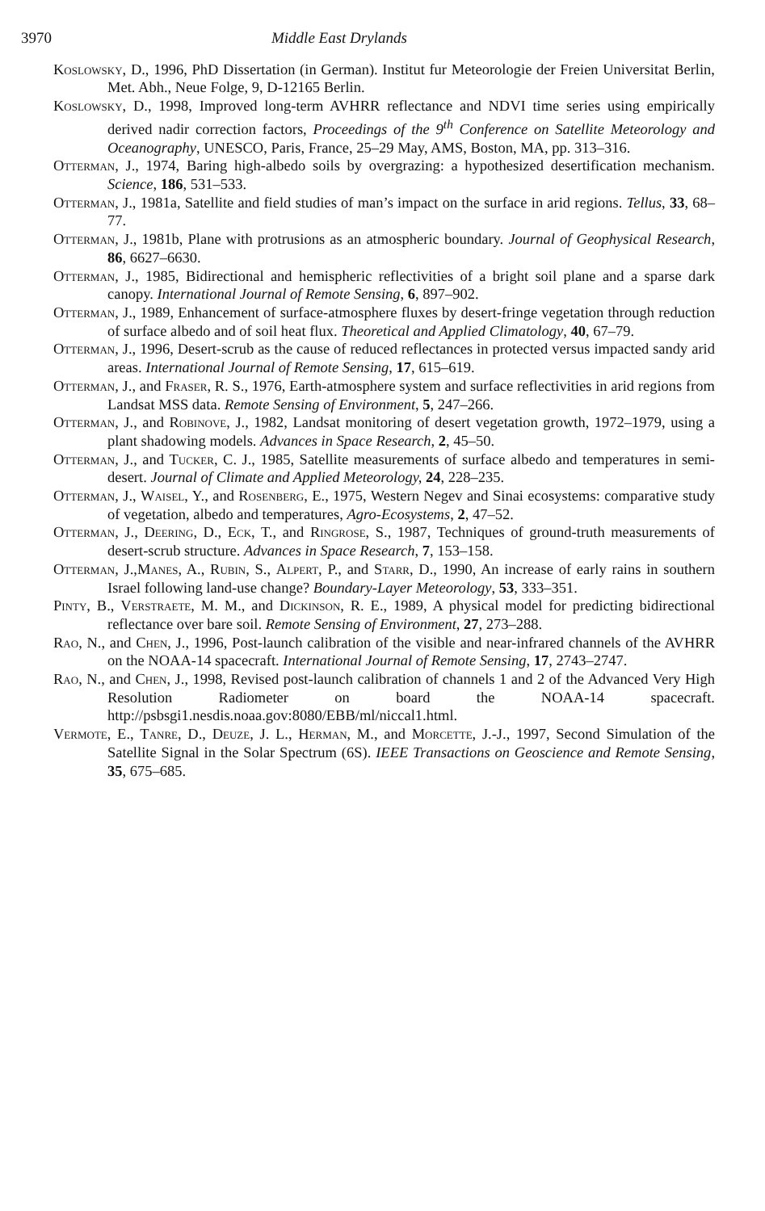3970 Middle East Drylands
Koslowsky, D., 1996, PhD Dissertation (in German). Institut fur Meteorologie der Freien Universitat Berlin, Met. Abh., Neue Folge, 9, D-12165 Berlin.
Koslowsky, D., 1998, Improved long-term AVHRR reflectance and NDVI time series using empirically derived nadir correction factors, Proceedings of the 9<sup>th</sup> Conference on Satellite Meteorology and Oceanography, UNESCO, Paris, France, 25–29 May, AMS, Boston, MA, pp. 313–316.
Otterman, J., 1974, Baring high-albedo soils by overgrazing: a hypothesized desertification mechanism. Science, 186, 531–533.
Otterman, J., 1981a, Satellite and field studies of man’s impact on the surface in arid regions. Tellus, 33, 68–77.
Otterman, J., 1981b, Plane with protrusions as an atmospheric boundary. Journal of Geophysical Research, 86, 6627–6630.
Otterman, J., 1985, Bidirectional and hemispheric reflectivities of a bright soil plane and a sparse dark canopy. International Journal of Remote Sensing, 6, 897–902.
Otterman, J., 1989, Enhancement of surface-atmosphere fluxes by desert-fringe vegetation through reduction of surface albedo and of soil heat flux. Theoretical and Applied Climatology, 40, 67–79.
Otterman, J., 1996, Desert-scrub as the cause of reduced reflectances in protected versus impacted sandy arid areas. International Journal of Remote Sensing, 17, 615–619.
Otterman, J., and Fraser, R. S., 1976, Earth-atmosphere system and surface reflectivities in arid regions from Landsat MSS data. Remote Sensing of Environment, 5, 247–266.
Otterman, J., and Robinove, J., 1982, Landsat monitoring of desert vegetation growth, 1972–1979, using a plant shadowing models. Advances in Space Research, 2, 45–50.
Otterman, J., and Tucker, C. J., 1985, Satellite measurements of surface albedo and temperatures in semi-desert. Journal of Climate and Applied Meteorology, 24, 228–235.
Otterman, J., Waisel, Y., and Rosenberg, E., 1975, Western Negev and Sinai ecosystems: comparative study of vegetation, albedo and temperatures, Agro-Ecosystems, 2, 47–52.
Otterman, J., Deering, D., Eck, T., and Ringrose, S., 1987, Techniques of ground-truth measurements of desert-scrub structure. Advances in Space Research, 7, 153–158.
Otterman, J.,Manes, A., Rubin, S., Alpert, P., and Starr, D., 1990, An increase of early rains in southern Israel following land-use change? Boundary-Layer Meteorology, 53, 333–351.
Pinty, B., Verstraete, M. M., and Dickinson, R. E., 1989, A physical model for predicting bidirectional reflectance over bare soil. Remote Sensing of Environment, 27, 273–288.
Rao, N., and Chen, J., 1996, Post-launch calibration of the visible and near-infrared channels of the AVHRR on the NOAA-14 spacecraft. International Journal of Remote Sensing, 17, 2743–2747.
Rao, N., and Chen, J., 1998, Revised post-launch calibration of channels 1 and 2 of the Advanced Very High Resolution Radiometer on board the NOAA-14 spacecraft. http://psbsgi1.nesdis.noaa.gov:8080/EBB/ml/niccal1.html.
Vermote, E., Tanre, D., Deuze, J. L., Herman, M., and Morcette, J.-J., 1997, Second Simulation of the Satellite Signal in the Solar Spectrum (6S). IEEE Transactions on Geoscience and Remote Sensing, 35, 675–685.